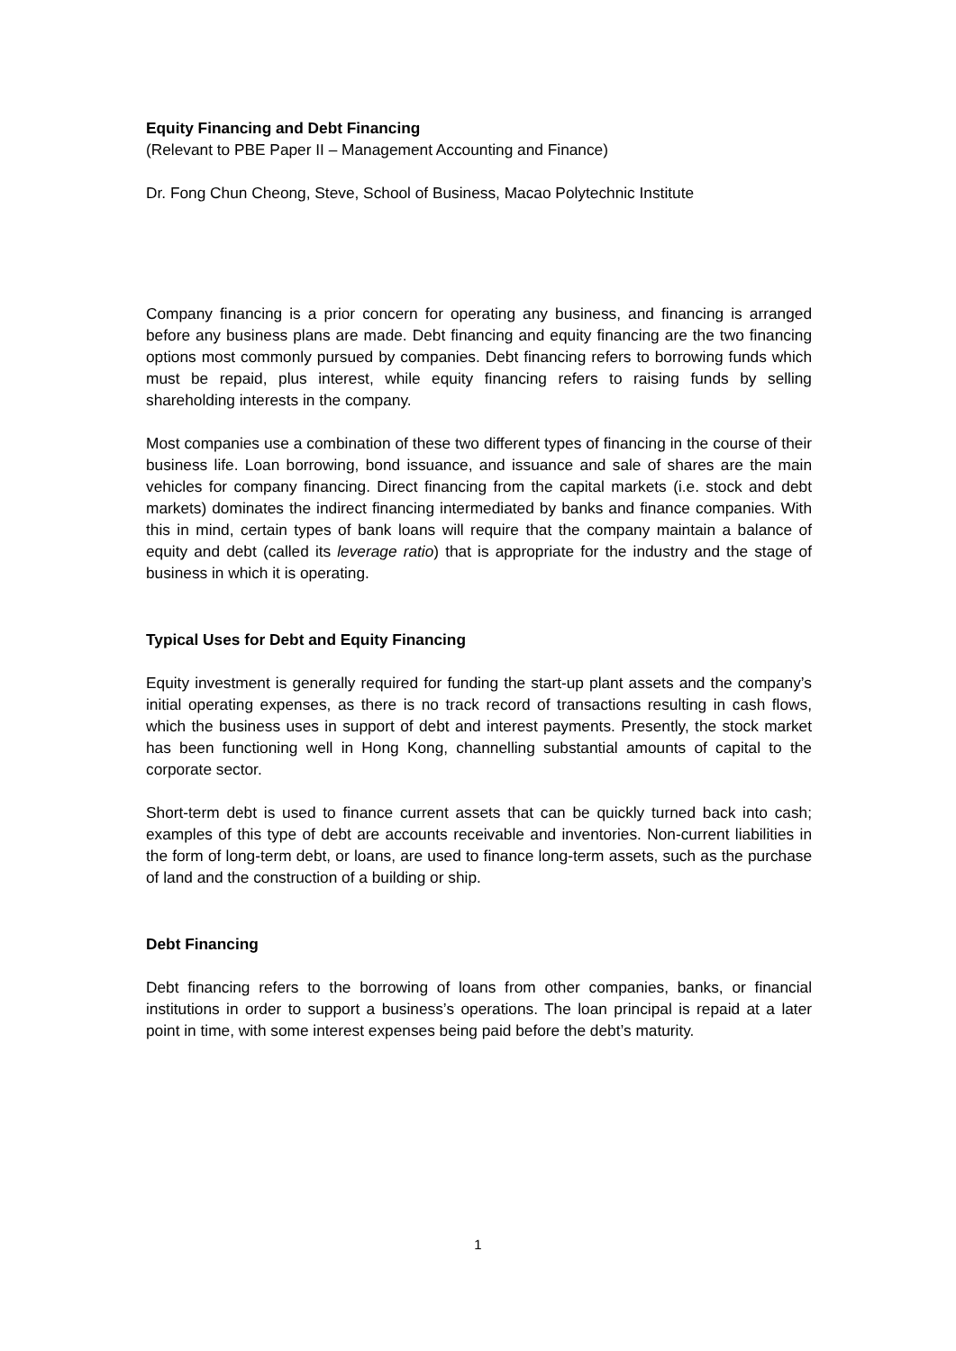Equity Financing and Debt Financing
(Relevant to PBE Paper II – Management Accounting and Finance)
Dr. Fong Chun Cheong, Steve, School of Business, Macao Polytechnic Institute
Company financing is a prior concern for operating any business, and financing is arranged before any business plans are made. Debt financing and equity financing are the two financing options most commonly pursued by companies. Debt financing refers to borrowing funds which must be repaid, plus interest, while equity financing refers to raising funds by selling shareholding interests in the company.
Most companies use a combination of these two different types of financing in the course of their business life. Loan borrowing, bond issuance, and issuance and sale of shares are the main vehicles for company financing. Direct financing from the capital markets (i.e. stock and debt markets) dominates the indirect financing intermediated by banks and finance companies. With this in mind, certain types of bank loans will require that the company maintain a balance of equity and debt (called its leverage ratio) that is appropriate for the industry and the stage of business in which it is operating.
Typical Uses for Debt and Equity Financing
Equity investment is generally required for funding the start-up plant assets and the company’s initial operating expenses, as there is no track record of transactions resulting in cash flows, which the business uses in support of debt and interest payments. Presently, the stock market has been functioning well in Hong Kong, channelling substantial amounts of capital to the corporate sector.
Short-term debt is used to finance current assets that can be quickly turned back into cash; examples of this type of debt are accounts receivable and inventories. Non-current liabilities in the form of long-term debt, or loans, are used to finance long-term assets, such as the purchase of land and the construction of a building or ship.
Debt Financing
Debt financing refers to the borrowing of loans from other companies, banks, or financial institutions in order to support a business’s operations. The loan principal is repaid at a later point in time, with some interest expenses being paid before the debt’s maturity.
1